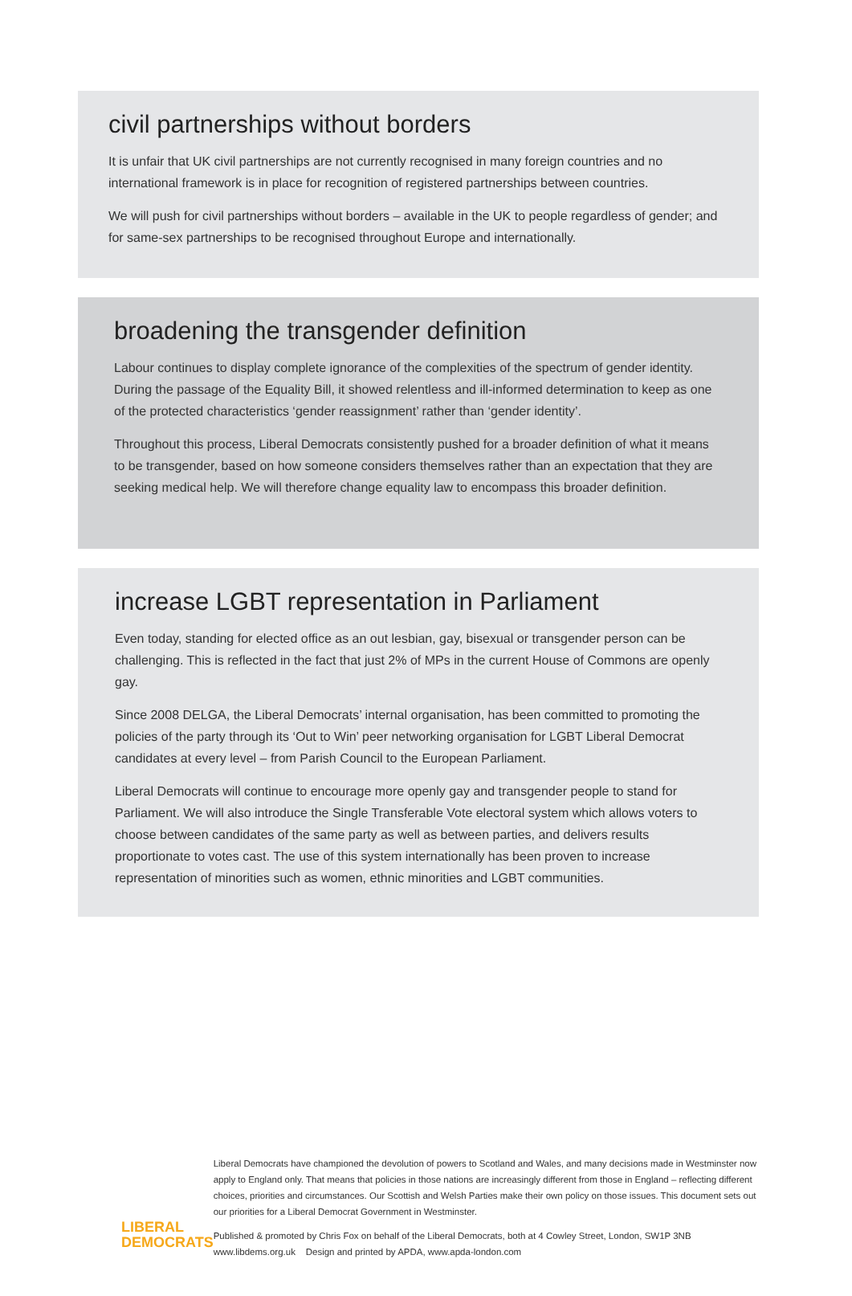civil partnerships without borders
It is unfair that UK civil partnerships are not currently recognised in many foreign countries and no international framework is in place for recognition of registered partnerships between countries.
We will push for civil partnerships without borders – available in the UK to people regardless of gender; and for same-sex partnerships to be recognised throughout Europe and internationally.
broadening the transgender definition
Labour continues to display complete ignorance of the complexities of the spectrum of gender identity. During the passage of the Equality Bill, it showed relentless and ill-informed determination to keep as one of the protected characteristics ‘gender reassignment’ rather than ‘gender identity’.
Throughout this process, Liberal Democrats consistently pushed for a broader definition of what it means to be transgender, based on how someone considers themselves rather than an expectation that they are seeking medical help. We will therefore change equality law to encompass this broader definition.
increase LGBT representation in Parliament
Even today, standing for elected office as an out lesbian, gay, bisexual or transgender person can be challenging. This is reflected in the fact that just 2% of MPs in the current House of Commons are openly gay.
Since 2008 DELGA, the Liberal Democrats’ internal organisation, has been committed to promoting the policies of the party through its ‘Out to Win’ peer networking organisation for LGBT Liberal Democrat candidates at every level – from Parish Council to the European Parliament.
Liberal Democrats will continue to encourage more openly gay and transgender people to stand for Parliament. We will also introduce the Single Transferable Vote electoral system which allows voters to choose between candidates of the same party as well as between parties, and delivers results proportionate to votes cast. The use of this system internationally has been proven to increase representation of minorities such as women, ethnic minorities and LGBT communities.
LIBERAL
DEMOCRATS
Liberal Democrats have championed the devolution of powers to Scotland and Wales, and many decisions made in Westminster now apply to England only. That means that policies in those nations are increasingly different from those in England – reflecting different choices, priorities and circumstances. Our Scottish and Welsh Parties make their own policy on those issues. This document sets out our priorities for a Liberal Democrat Government in Westminster.
Published & promoted by Chris Fox on behalf of the Liberal Democrats, both at 4 Cowley Street, London, SW1P 3NB
www.libdems.org.uk Design and printed by APDA, www.apda-london.com